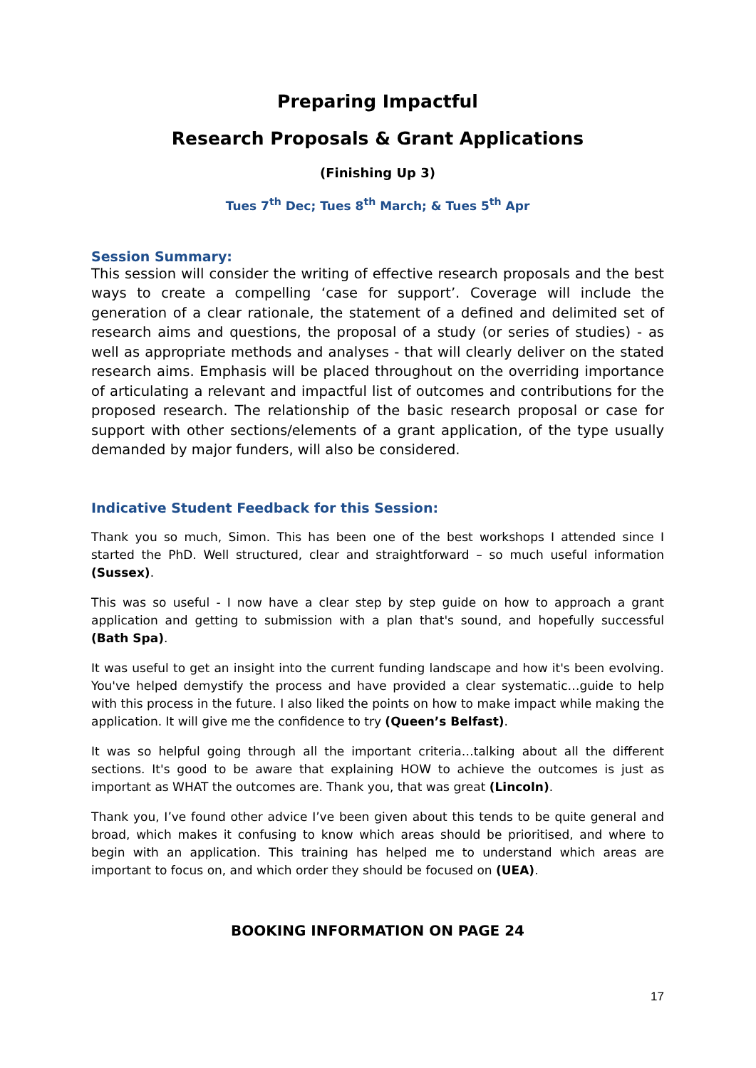Preparing Impactful
Research Proposals & Grant Applications
(Finishing Up 3)
Tues 7<sup>th</sup> Dec; Tues 8<sup>th</sup> March; & Tues 5<sup>th</sup> Apr
Session Summary:
This session will consider the writing of effective research proposals and the best ways to create a compelling ‘case for support’. Coverage will include the generation of a clear rationale, the statement of a defined and delimited set of research aims and questions, the proposal of a study (or series of studies) - as well as appropriate methods and analyses - that will clearly deliver on the stated research aims. Emphasis will be placed throughout on the overriding importance of articulating a relevant and impactful list of outcomes and contributions for the proposed research. The relationship of the basic research proposal or case for support with other sections/elements of a grant application, of the type usually demanded by major funders, will also be considered.
Indicative Student Feedback for this Session:
Thank you so much, Simon. This has been one of the best workshops I attended since I started the PhD. Well structured, clear and straightforward – so much useful information (Sussex).
This was so useful - I now have a clear step by step guide on how to approach a grant application and getting to submission with a plan that's sound, and hopefully successful (Bath Spa).
It was useful to get an insight into the current funding landscape and how it's been evolving. You've helped demystify the process and have provided a clear systematic…guide to help with this process in the future. I also liked the points on how to make impact while making the application. It will give me the confidence to try (Queen’s Belfast).
It was so helpful going through all the important criteria…talking about all the different sections. It's good to be aware that explaining HOW to achieve the outcomes is just as important as WHAT the outcomes are. Thank you, that was great (Lincoln).
Thank you, I’ve found other advice I’ve been given about this tends to be quite general and broad, which makes it confusing to know which areas should be prioritised, and where to begin with an application. This training has helped me to understand which areas are important to focus on, and which order they should be focused on (UEA).
BOOKING INFORMATION ON PAGE 24
17